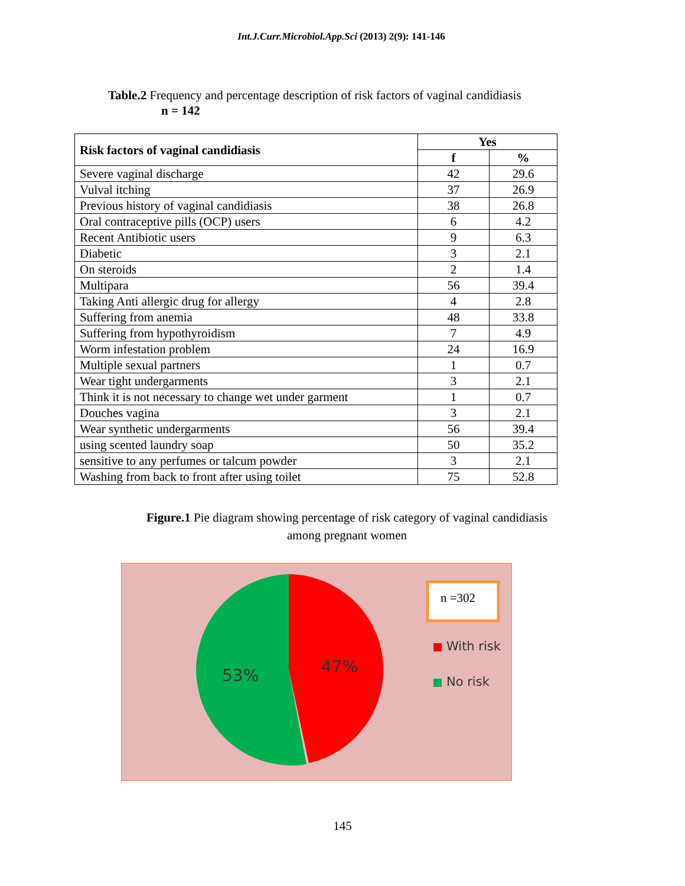Int.J.Curr.Microbiol.App.Sci (2013) 2(9): 141-146
Table.2 Frequency and percentage description of risk factors of vaginal candidiasis
n = 142
| Risk factors of vaginal candidiasis | Yes | |
| --- | --- | --- |
| | f | % |
| Severe vaginal discharge | 42 | 29.6 |
| Vulval itching | 37 | 26.9 |
| Previous history of vaginal candidiasis | 38 | 26.8 |
| Oral contraceptive pills (OCP) users | 6 | 4.2 |
| Recent Antibiotic users | 9 | 6.3 |
| Diabetic | 3 | 2.1 |
| On steroids | 2 | 1.4 |
| Multipara | 56 | 39.4 |
| Taking Anti allergic drug for allergy | 4 | 2.8 |
| Suffering from anemia | 48 | 33.8 |
| Suffering from hypothyroidism | 7 | 4.9 |
| Worm infestation problem | 24 | 16.9 |
| Multiple sexual partners | 1 | 0.7 |
| Wear tight undergarments | 3 | 2.1 |
| Think it is not necessary to change wet under garment | 1 | 0.7 |
| Douches vagina | 3 | 2.1 |
| Wear synthetic undergarments | 56 | 39.4 |
| using scented laundry soap | 50 | 35.2 |
| sensitive to any perfumes or talcum powder | 3 | 2.1 |
| Washing from back to front after using toilet | 75 | 52.8 |
Figure.1 Pie diagram showing percentage of risk category of vaginal candidiasis
among pregnant women
53% 47%
n =302
With risk
No risk
145